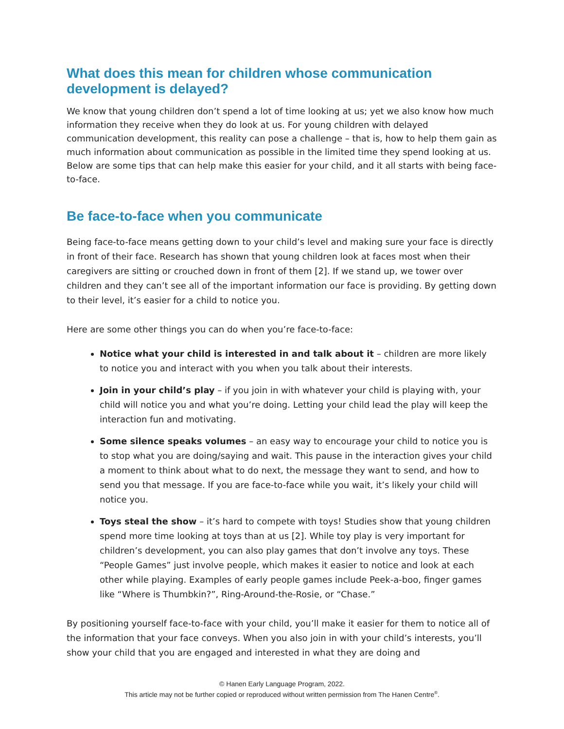What does this mean for children whose communication development is delayed?
We know that young children don’t spend a lot of time looking at us; yet we also know how much information they receive when they do look at us. For young children with delayed communication development, this reality can pose a challenge – that is, how to help them gain as much information about communication as possible in the limited time they spend looking at us. Below are some tips that can help make this easier for your child, and it all starts with being face-to-face.
Be face-to-face when you communicate
Being face-to-face means getting down to your child’s level and making sure your face is directly in front of their face. Research has shown that young children look at faces most when their caregivers are sitting or crouched down in front of them [2]. If we stand up, we tower over children and they can’t see all of the important information our face is providing. By getting down to their level, it’s easier for a child to notice you.
Here are some other things you can do when you’re face-to-face:
Notice what your child is interested in and talk about it – children are more likely to notice you and interact with you when you talk about their interests.
Join in your child’s play – if you join in with whatever your child is playing with, your child will notice you and what you’re doing. Letting your child lead the play will keep the interaction fun and motivating.
Some silence speaks volumes – an easy way to encourage your child to notice you is to stop what you are doing/saying and wait. This pause in the interaction gives your child a moment to think about what to do next, the message they want to send, and how to send you that message. If you are face-to-face while you wait, it’s likely your child will notice you.
Toys steal the show – it’s hard to compete with toys! Studies show that young children spend more time looking at toys than at us [2]. While toy play is very important for children’s development, you can also play games that don’t involve any toys. These “People Games” just involve people, which makes it easier to notice and look at each other while playing. Examples of early people games include Peek-a-boo, finger games like “Where is Thumbkin?”, Ring-Around-the-Rosie, or “Chase.”
By positioning yourself face-to-face with your child, you’ll make it easier for them to notice all of the information that your face conveys. When you also join in with your child’s interests, you’ll show your child that you are engaged and interested in what they are doing and
© Hanen Early Language Program, 2022.
This article may not be further copied or reproduced without written permission from The Hanen Centre<sup>®</sup>.